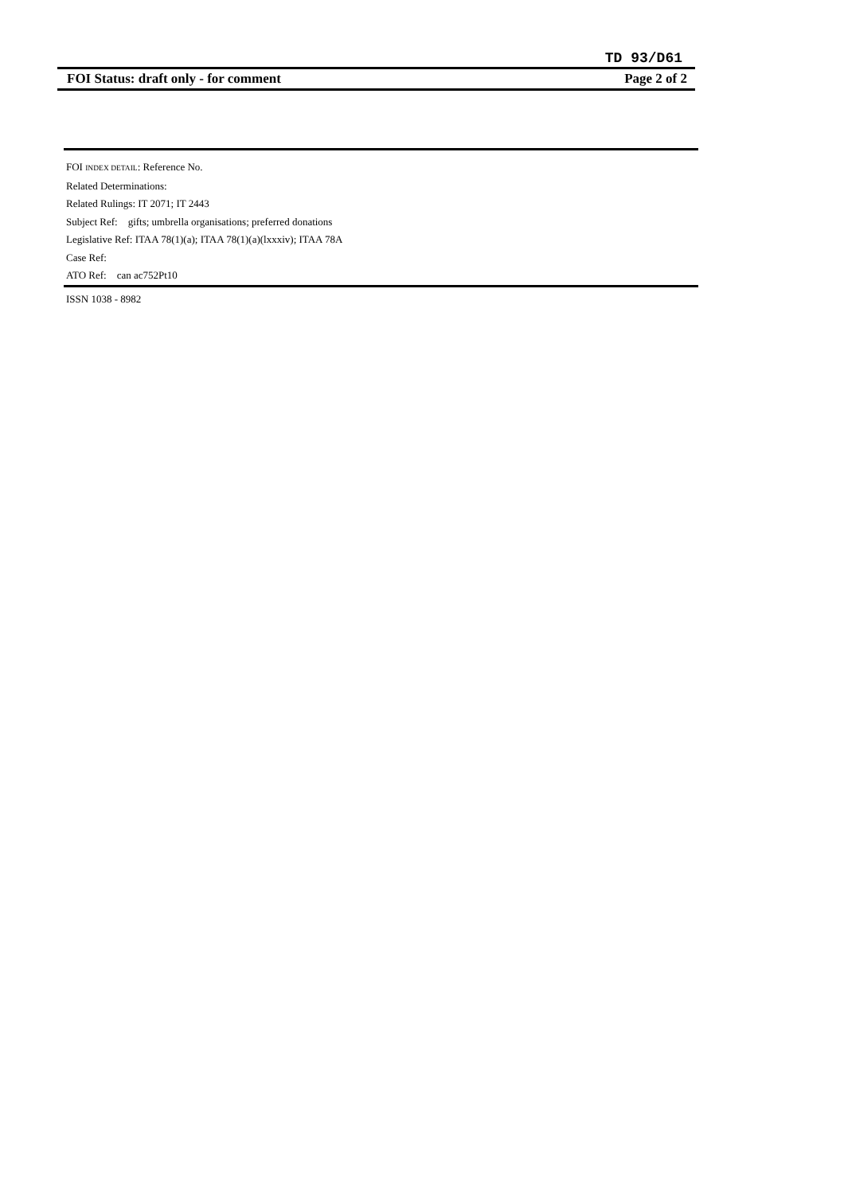TD 93/D61
FOI Status: draft only - for comment Page 2 of 2
FOI INDEX DETAIL: Reference No.
Related Determinations:
Related Rulings: IT 2071; IT 2443
Subject Ref: gifts; umbrella organisations; preferred donations
Legislative Ref: ITAA 78(1)(a); ITAA 78(1)(a)(lxxxiv); ITAA 78A
Case Ref:
ATO Ref: can ac752Pt10
ISSN 1038 - 8982